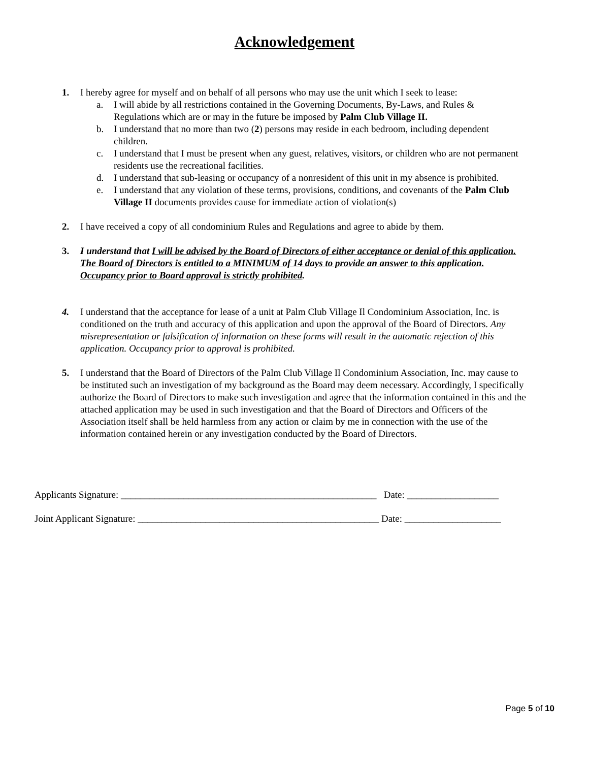Acknowledgement
1. I hereby agree for myself and on behalf of all persons who may use the unit which I seek to lease:
a. I will abide by all restrictions contained in the Governing Documents, By-Laws, and Rules & Regulations which are or may in the future be imposed by Palm Club Village II.
b. I understand that no more than two (2) persons may reside in each bedroom, including dependent children.
c. I understand that I must be present when any guest, relatives, visitors, or children who are not permanent residents use the recreational facilities.
d. I understand that sub-leasing or occupancy of a nonresident of this unit in my absence is prohibited.
e. I understand that any violation of these terms, provisions, conditions, and covenants of the Palm Club Village II documents provides cause for immediate action of violation(s)
2. I have received a copy of all condominium Rules and Regulations and agree to abide by them.
3. I understand that I will be advised by the Board of Directors of either acceptance or denial of this application. The Board of Directors is entitled to a MINIMUM of 14 days to provide an answer to this application. Occupancy prior to Board approval is strictly prohibited.
4. I understand that the acceptance for lease of a unit at Palm Club Village Il Condominium Association, Inc. is conditioned on the truth and accuracy of this application and upon the approval of the Board of Directors. Any misrepresentation or falsification of information on these forms will result in the automatic rejection of this application. Occupancy prior to approval is prohibited.
5. I understand that the Board of Directors of the Palm Club Village Il Condominium Association, Inc. may cause to be instituted such an investigation of my background as the Board may deem necessary. Accordingly, I specifically authorize the Board of Directors to make such investigation and agree that the information contained in this and the attached application may be used in such investigation and that the Board of Directors and Officers of the Association itself shall be held harmless from any action or claim by me in connection with the use of the information contained herein or any investigation conducted by the Board of Directors.
Applicants Signature: _____________________________________________________ Date: ___________________
Joint Applicant Signature: __________________________________________________ Date: ____________________
Page 5 of 10